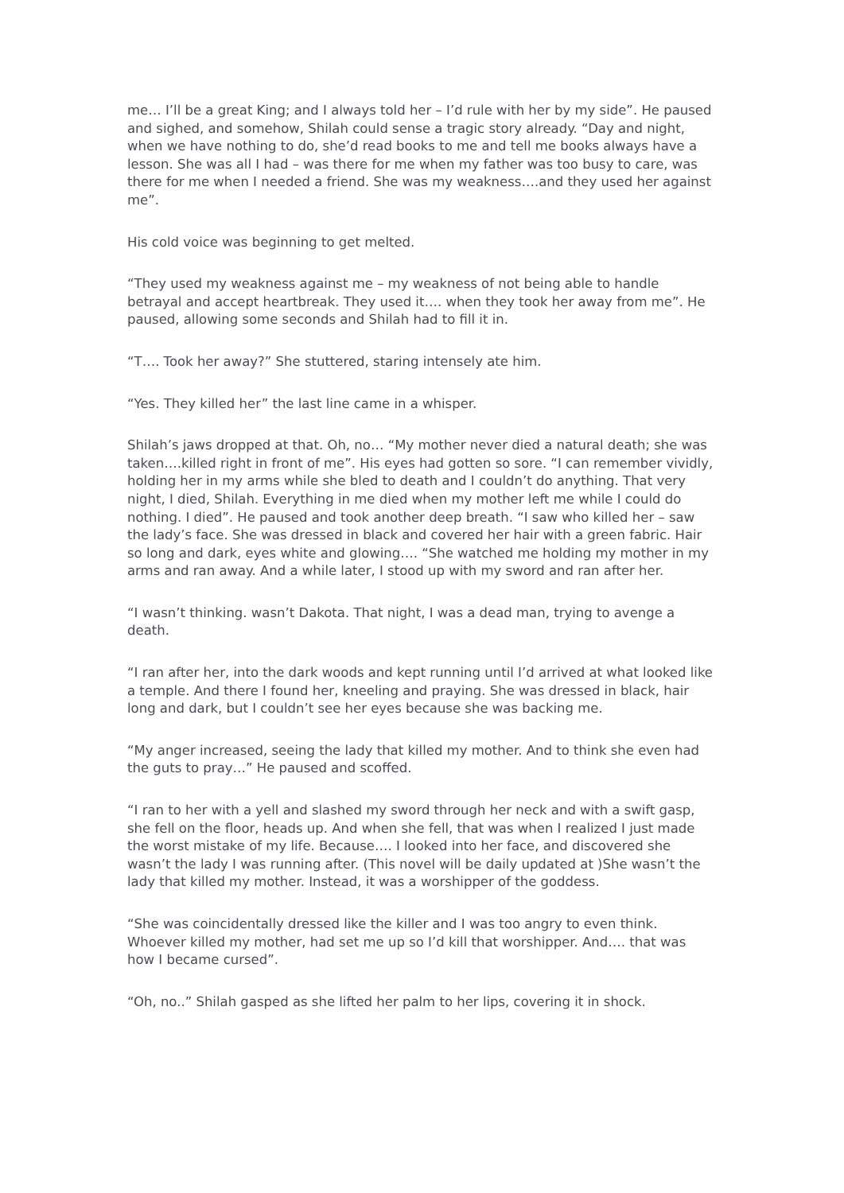me… I’ll be a great King; and I always told her – I’d rule with her by my side”. He paused and sighed, and somehow, Shilah could sense a tragic story already. “Day and night, when we have nothing to do, she’d read books to me and tell me books always have a lesson. She was all I had – was there for me when my father was too busy to care, was there for me when I needed a friend. She was my weakness….and they used her against me”.
His cold voice was beginning to get melted.
“They used my weakness against me – my weakness of not being able to handle betrayal and accept heartbreak. They used it…. when they took her away from me”. He paused, allowing some seconds and Shilah had to fill it in.
“T…. Took her away?” She stuttered, staring intensely ate him.
“Yes. They killed her” the last line came in a whisper.
Shilah’s jaws dropped at that. Oh, no… “My mother never died a natural death; she was taken….killed right in front of me”. His eyes had gotten so sore. “I can remember vividly, holding her in my arms while she bled to death and I couldn’t do anything. That very night, I died, Shilah. Everything in me died when my mother left me while I could do nothing. I died”. He paused and took another deep breath. “I saw who killed her – saw the lady’s face. She was dressed in black and covered her hair with a green fabric. Hair so long and dark, eyes white and glowing…. “She watched me holding my mother in my arms and ran away. And a while later, I stood up with my sword and ran after her.
“I wasn’t thinking. wasn’t Dakota. That night, I was a dead man, trying to avenge a death.
“I ran after her, into the dark woods and kept running until I’d arrived at what looked like a temple. And there I found her, kneeling and praying. She was dressed in black, hair long and dark, but I couldn’t see her eyes because she was backing me.
“My anger increased, seeing the lady that killed my mother. And to think she even had the guts to pray…” He paused and scoffed.
“I ran to her with a yell and slashed my sword through her neck and with a swift gasp, she fell on the floor, heads up. And when she fell, that was when I realized I just made the worst mistake of my life. Because…. I looked into her face, and discovered she wasn’t the lady I was running after. (This novel will be daily updated at )She wasn’t the lady that killed my mother. Instead, it was a worshipper of the goddess.
“She was coincidentally dressed like the killer and I was too angry to even think. Whoever killed my mother, had set me up so I’d kill that worshipper. And…. that was how I became cursed”.
“Oh, no..” Shilah gasped as she lifted her palm to her lips, covering it in shock.